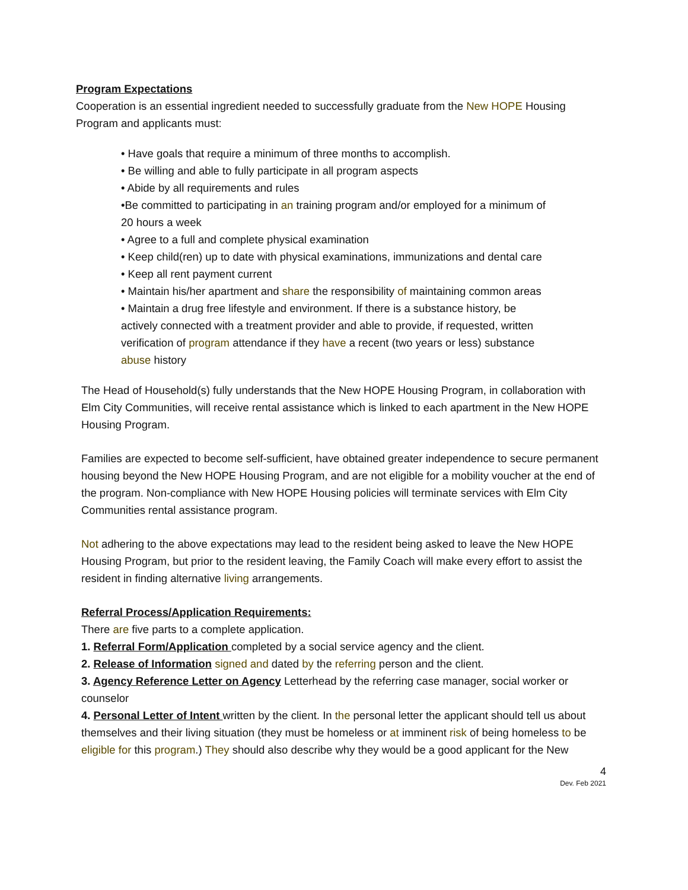Program Expectations
Cooperation is an essential ingredient needed to successfully graduate from the New HOPE Housing Program and applicants must:
• Have goals that require a minimum of three months to accomplish.
• Be willing and able to fully participate in all program aspects
• Abide by all requirements and rules
•Be committed to participating in an training program and/or employed for a minimum of 20 hours a week
• Agree to a full and complete physical examination
• Keep child(ren) up to date with physical examinations, immunizations and dental care
• Keep all rent payment current
• Maintain his/her apartment and share the responsibility of maintaining common areas
• Maintain a drug free lifestyle and environment. If there is a substance history, be actively connected with a treatment provider and able to provide, if requested, written verification of program attendance if they have a recent (two years or less) substance abuse history
The Head of Household(s) fully understands that the New HOPE Housing Program, in collaboration with Elm City Communities, will receive rental assistance which is linked to each apartment in the New HOPE Housing Program.
Families are expected to become self-sufficient, have obtained greater independence to secure permanent housing beyond the New HOPE Housing Program, and are not eligible for a mobility voucher at the end of the program. Non-compliance with New HOPE Housing policies will terminate services with Elm City Communities rental assistance program.
Not adhering to the above expectations may lead to the resident being asked to leave the New HOPE Housing Program, but prior to the resident leaving, the Family Coach will make every effort to assist the resident in finding alternative living arrangements.
Referral Process/Application Requirements:
There are five parts to a complete application.
1. Referral Form/Application completed by a social service agency and the client.
2. Release of Information signed and dated by the referring person and the client.
3. Agency Reference Letter on Agency Letterhead by the referring case manager, social worker or counselor
4. Personal Letter of Intent written by the client. In the personal letter the applicant should tell us about themselves and their living situation (they must be homeless or at imminent risk of being homeless to be eligible for this program.) They should also describe why they would be a good applicant for the New
4
Dev. Feb 2021